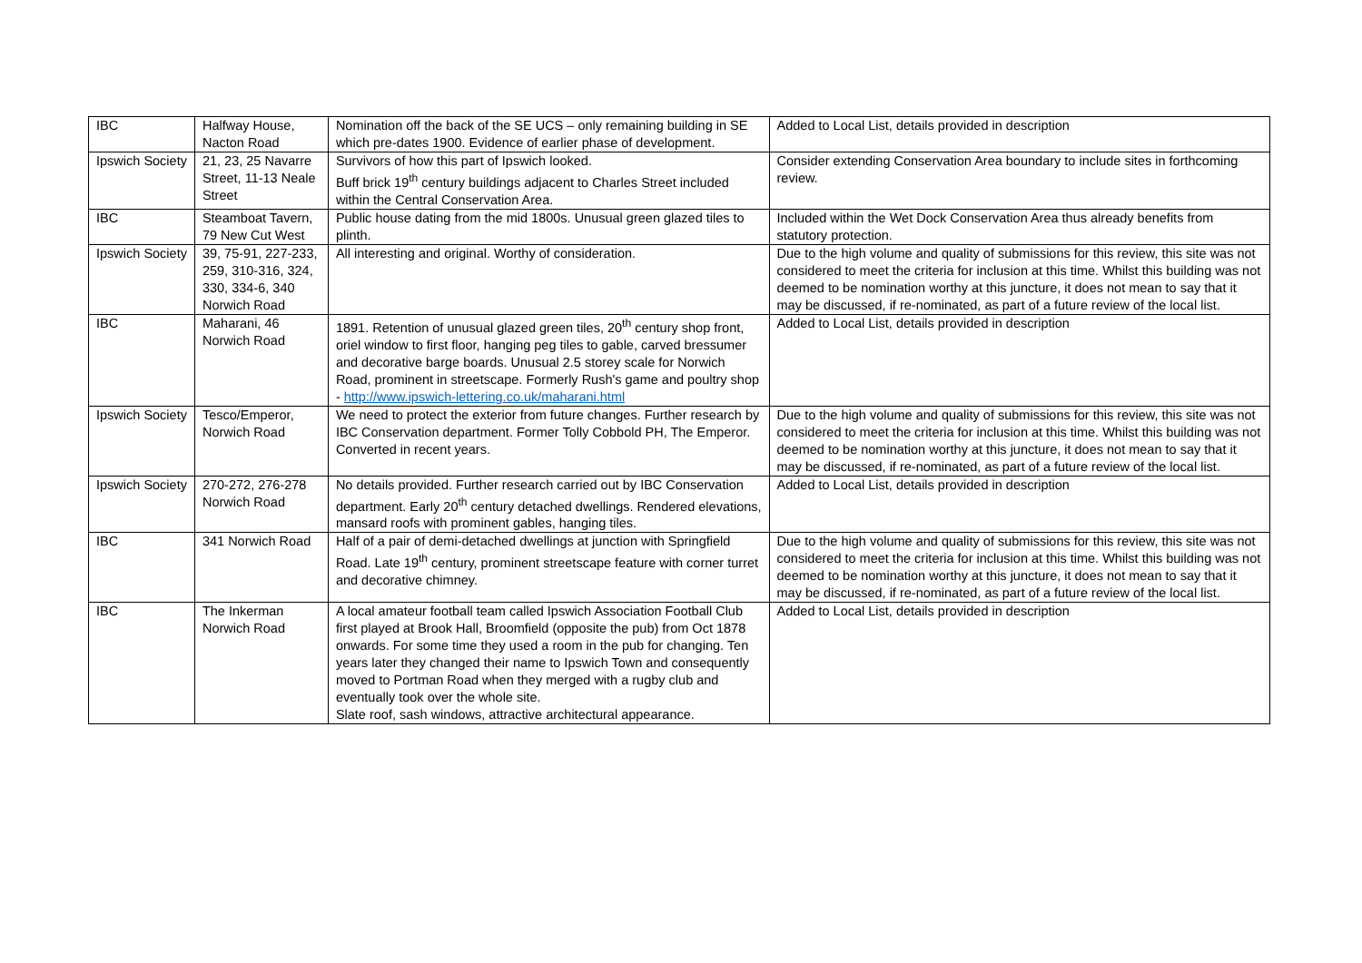| IBC | Halfway House, Nacton Road | Nomination off the back of the SE UCS – only remaining building in SE which pre-dates 1900. Evidence of earlier phase of development. | Added to Local List, details provided in description |
| Ipswich Society | 21, 23, 25 Navarre Street, 11-13 Neale Street | Survivors of how this part of Ipswich looked. Buff brick 19<sup>th</sup> century buildings adjacent to Charles Street included within the Central Conservation Area. | Consider extending Conservation Area boundary to include sites in forthcoming review. |
| IBC | Steamboat Tavern, 79 New Cut West | Public house dating from the mid 1800s. Unusual green glazed tiles to plinth. | Included within the Wet Dock Conservation Area thus already benefits from statutory protection. |
| Ipswich Society | 39, 75-91, 227-233, 259, 310-316, 324, 330, 334-6, 340 Norwich Road | All interesting and original. Worthy of consideration. | Due to the high volume and quality of submissions for this review, this site was not considered to meet the criteria for inclusion at this time. Whilst this building was not deemed to be nomination worthy at this juncture, it does not mean to say that it may be discussed, if re-nominated, as part of a future review of the local list. |
| IBC | Maharani, 46 Norwich Road | 1891. Retention of unusual glazed green tiles, 20<sup>th</sup> century shop front, oriel window to first floor, hanging peg tiles to gable, carved bressumer and decorative barge boards. Unusual 2.5 storey scale for Norwich Road, prominent in streetscape. Formerly Rush's game and poultry shop - http://www.ipswich-lettering.co.uk/maharani.html | Added to Local List, details provided in description |
| Ipswich Society | Tesco/Emperor, Norwich Road | We need to protect the exterior from future changes. Further research by IBC Conservation department. Former Tolly Cobbold PH, The Emperor. Converted in recent years. | Due to the high volume and quality of submissions for this review, this site was not considered to meet the criteria for inclusion at this time. Whilst this building was not deemed to be nomination worthy at this juncture, it does not mean to say that it may be discussed, if re-nominated, as part of a future review of the local list. |
| Ipswich Society | 270-272, 276-278 Norwich Road | No details provided. Further research carried out by IBC Conservation department. Early 20<sup>th</sup> century detached dwellings. Rendered elevations, mansard roofs with prominent gables, hanging tiles. | Added to Local List, details provided in description |
| IBC | 341 Norwich Road | Half of a pair of demi-detached dwellings at junction with Springfield Road. Late 19<sup>th</sup> century, prominent streetscape feature with corner turret and decorative chimney. | Due to the high volume and quality of submissions for this review, this site was not considered to meet the criteria for inclusion at this time. Whilst this building was not deemed to be nomination worthy at this juncture, it does not mean to say that it may be discussed, if re-nominated, as part of a future review of the local list. |
| IBC | The Inkerman Norwich Road | A local amateur football team called Ipswich Association Football Club first played at Brook Hall, Broomfield (opposite the pub) from Oct 1878 onwards. For some time they used a room in the pub for changing. Ten years later they changed their name to Ipswich Town and consequently moved to Portman Road when they merged with a rugby club and eventually took over the whole site. Slate roof, sash windows, attractive architectural appearance. | Added to Local List, details provided in description |